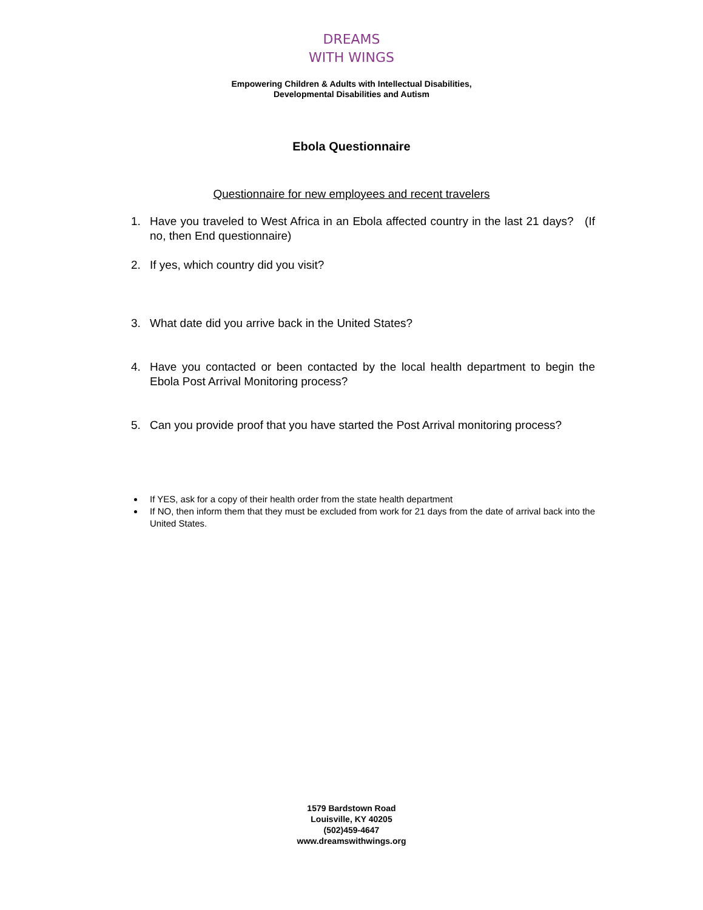DREAMS
WITH WINGS
Empowering Children & Adults with Intellectual Disabilities,
Developmental Disabilities and Autism
Ebola Questionnaire
Questionnaire for new employees and recent travelers
1. Have you traveled to West Africa in an Ebola affected country in the last 21 days? (If no, then End questionnaire)
2. If yes, which country did you visit?
3. What date did you arrive back in the United States?
4. Have you contacted or been contacted by the local health department to begin the Ebola Post Arrival Monitoring process?
5. Can you provide proof that you have started the Post Arrival monitoring process?
If YES, ask for a copy of their health order from the state health department
If NO, then inform them that they must be excluded from work for 21 days from the date of arrival back into the United States.
1579 Bardstown Road
Louisville, KY 40205
(502)459-4647
www.dreamswithwings.org